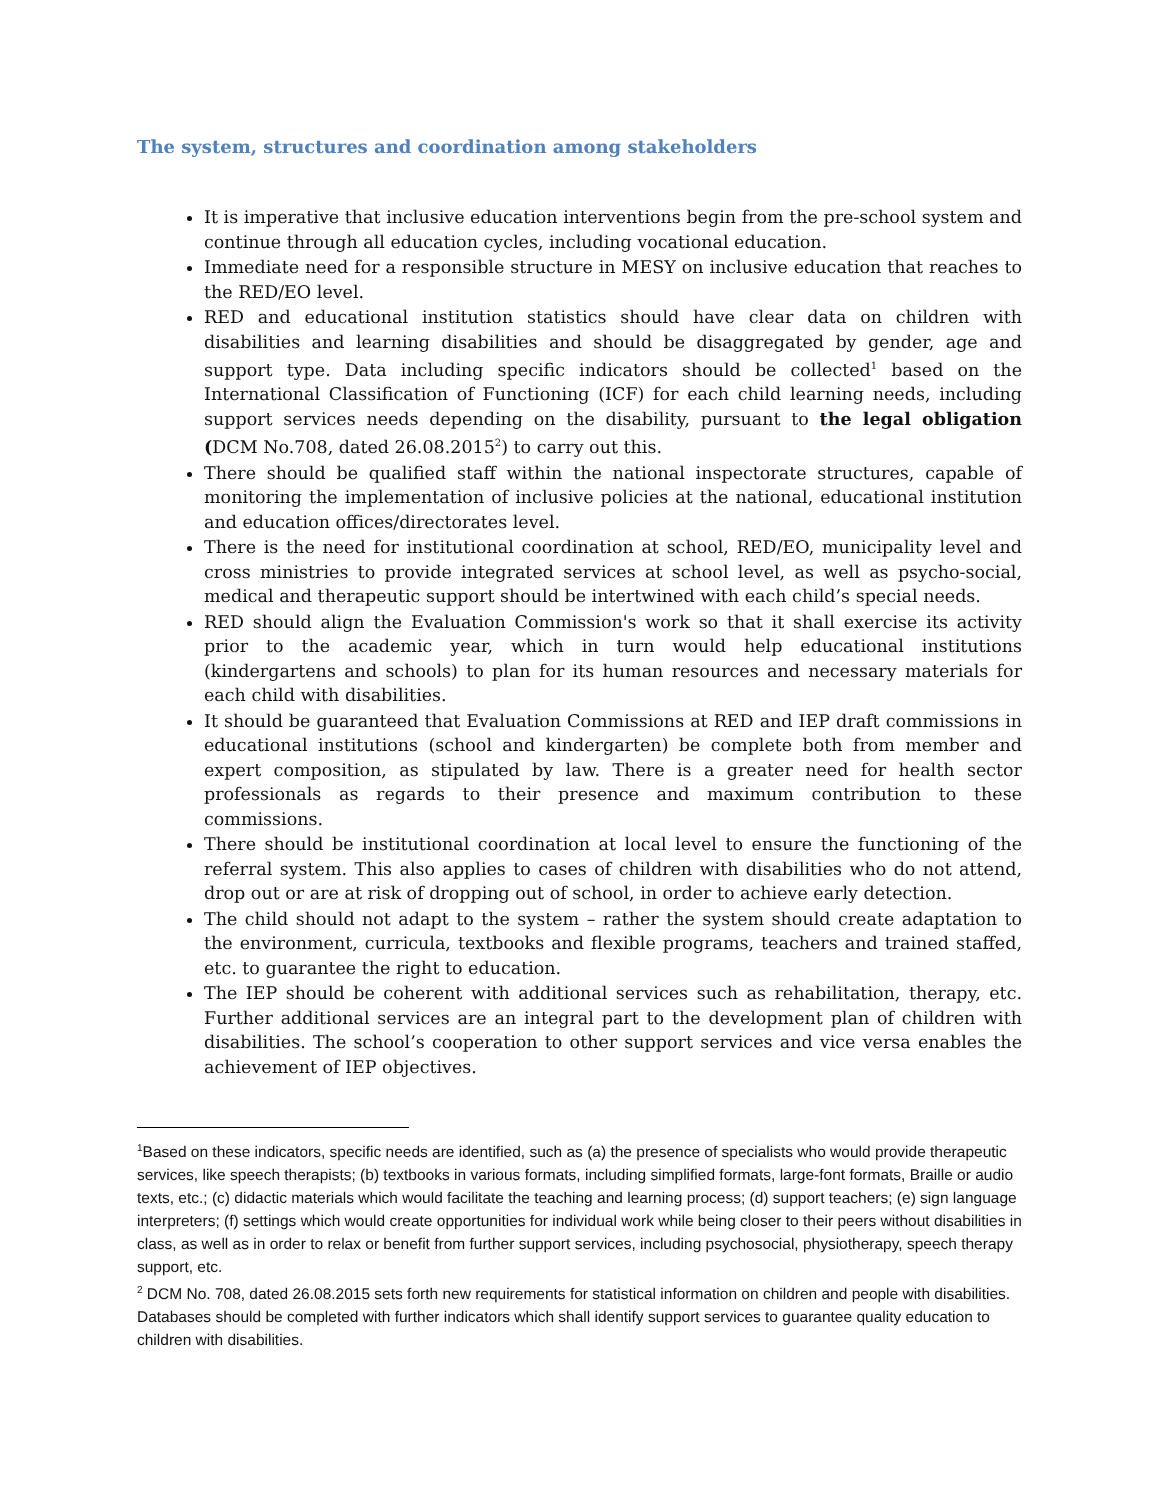The system, structures and coordination among stakeholders
It is imperative that inclusive education interventions begin from the pre-school system and continue through all education cycles, including vocational education.
Immediate need for a responsible structure in MESY on inclusive education that reaches to the RED/EO level.
RED and educational institution statistics should have clear data on children with disabilities and learning disabilities and should be disaggregated by gender, age and support type. Data including specific indicators should be collected<sup>1</sup> based on the International Classification of Functioning (ICF) for each child learning needs, including support services needs depending on the disability, pursuant to the legal obligation (DCM No.708, dated 26.08.2015<sup>2</sup>) to carry out this.
There should be qualified staff within the national inspectorate structures, capable of monitoring the implementation of inclusive policies at the national, educational institution and education offices/directorates level.
There is the need for institutional coordination at school, RED/EO, municipality level and cross ministries to provide integrated services at school level, as well as psycho-social, medical and therapeutic support should be intertwined with each child’s special needs.
RED should align the Evaluation Commission's work so that it shall exercise its activity prior to the academic year, which in turn would help educational institutions (kindergartens and schools) to plan for its human resources and necessary materials for each child with disabilities.
It should be guaranteed that Evaluation Commissions at RED and IEP draft commissions in educational institutions (school and kindergarten) be complete both from member and expert composition, as stipulated by law. There is a greater need for health sector professionals as regards to their presence and maximum contribution to these commissions.
There should be institutional coordination at local level to ensure the functioning of the referral system. This also applies to cases of children with disabilities who do not attend, drop out or are at risk of dropping out of school, in order to achieve early detection.
The child should not adapt to the system – rather the system should create adaptation to the environment, curricula, textbooks and flexible programs, teachers and trained staffed, etc. to guarantee the right to education.
The IEP should be coherent with additional services such as rehabilitation, therapy, etc. Further additional services are an integral part to the development plan of children with disabilities. The school’s cooperation to other support services and vice versa enables the achievement of IEP objectives.
<sup>1</sup> Based on these indicators, specific needs are identified, such as (a) the presence of specialists who would provide therapeutic services, like speech therapists; (b) textbooks in various formats, including simplified formats, large-font formats, Braille or audio texts, etc.; (c) didactic materials which would facilitate the teaching and learning process; (d) support teachers; (e) sign language interpreters; (f) settings which would create opportunities for individual work while being closer to their peers without disabilities in class, as well as in order to relax or benefit from further support services, including psychosocial, physiotherapy, speech therapy support, etc.
<sup>2</sup> DCM No. 708, dated 26.08.2015 sets forth new requirements for statistical information on children and people with disabilities. Databases should be completed with further indicators which shall identify support services to guarantee quality education to children with disabilities.